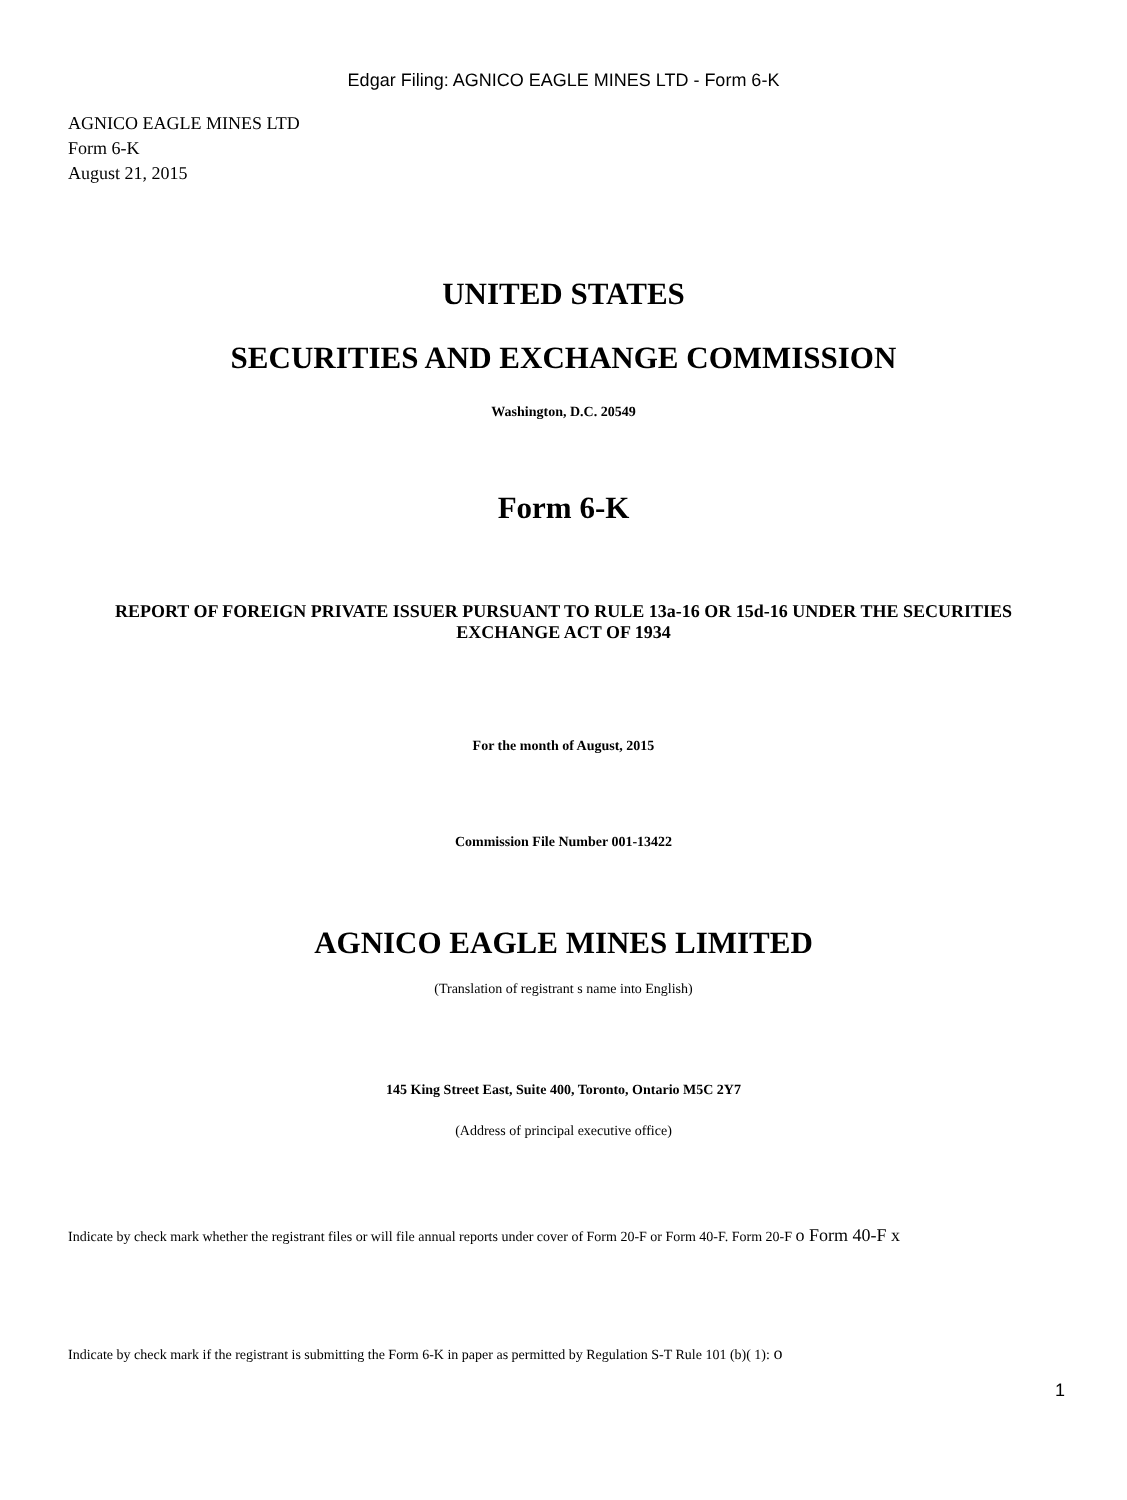Edgar Filing: AGNICO EAGLE MINES LTD - Form 6-K
AGNICO EAGLE MINES LTD
Form 6-K
August 21, 2015
UNITED STATES
SECURITIES AND EXCHANGE COMMISSION
Washington, D.C. 20549
Form 6-K
REPORT OF FOREIGN PRIVATE ISSUER PURSUANT TO RULE 13a-16 OR 15d-16 UNDER THE SECURITIES EXCHANGE ACT OF 1934
For the month of August, 2015
Commission File Number 001-13422
AGNICO EAGLE MINES LIMITED
(Translation of registrant s name into English)
145 King Street East, Suite 400, Toronto, Ontario M5C 2Y7
(Address of principal executive office)
Indicate by check mark whether the registrant files or will file annual reports under cover of Form 20-F or Form 40-F. Form 20-F o Form 40-F x
Indicate by check mark if the registrant is submitting the Form 6-K in paper as permitted by Regulation S-T Rule 101 (b)( 1): o
1